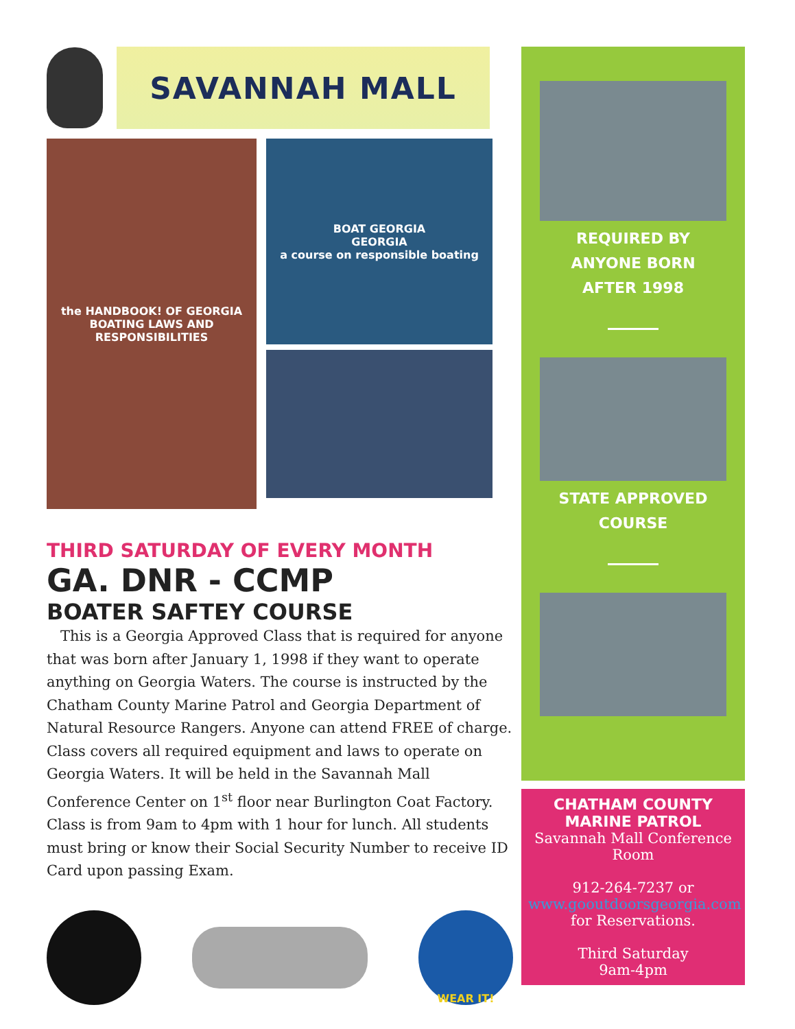SAVANNAH MALL
the HANDBOOK! OF GEORGIA BOATING LAWS AND RESPONSIBILITIES
BOAT GEORGIA
GEORGIA
a course on responsible boating
THIRD SATURDAY OF EVERY MONTH
GA. DNR - CCMP
BOATER SAFTEY COURSE
This is a Georgia Approved Class that is required for anyone that was born after January 1, 1998 if they want to operate anything on Georgia Waters. The course is instructed by the Chatham County Marine Patrol and Georgia Department of Natural Resource Rangers. Anyone can attend FREE of charge. Class covers all required equipment and laws to operate on Georgia Waters. It will be held in the Savannah Mall Conference Center on 1<sup>st</sup> floor near Burlington Coat Factory. Class is from 9am to 4pm with 1 hour for lunch. All students must bring or know their Social Security Number to receive ID Card upon passing Exam.
WEAR IT!
REQUIRED BY
ANYONE BORN
AFTER 1998
STATE APPROVED
COURSE
CHATHAM COUNTY
MARINE PATROL
Savannah Mall Conference Room
912-264-7237 or
www.gooutdoorsgeorgia.com
for Reservations.
Third Saturday
9am-4pm